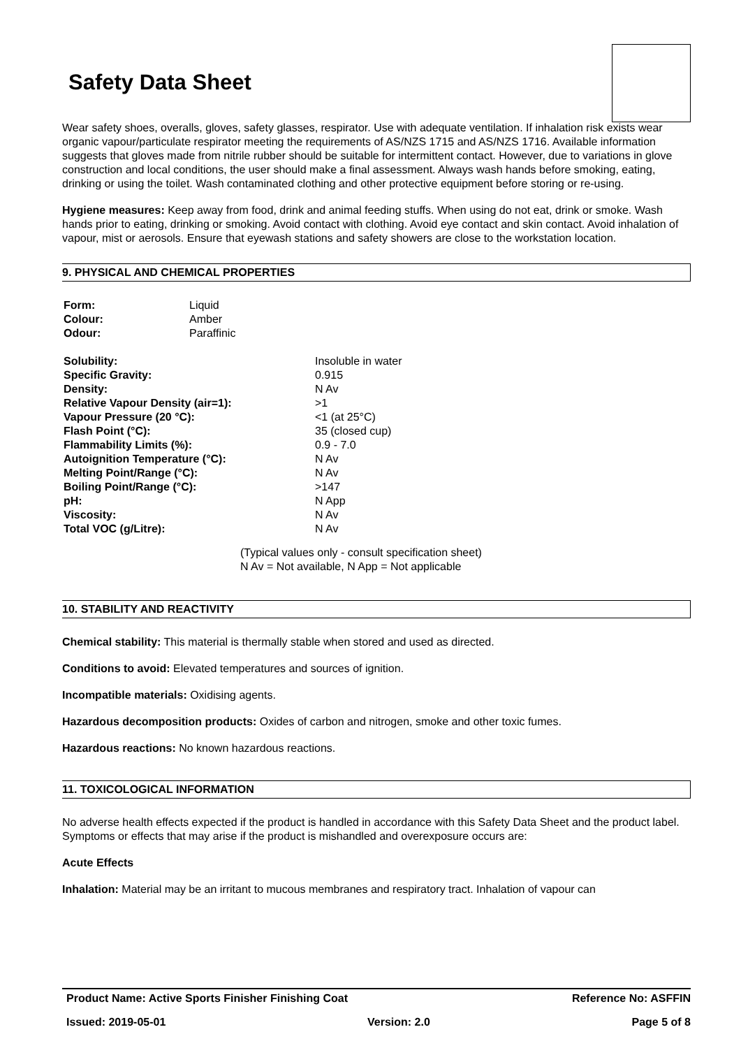Safety Data Sheet
Wear safety shoes, overalls, gloves, safety glasses, respirator. Use with adequate ventilation. If inhalation risk exists wear organic vapour/particulate respirator meeting the requirements of AS/NZS 1715 and AS/NZS 1716. Available information suggests that gloves made from nitrile rubber should be suitable for intermittent contact. However, due to variations in glove construction and local conditions, the user should make a final assessment. Always wash hands before smoking, eating, drinking or using the toilet. Wash contaminated clothing and other protective equipment before storing or re-using.
Hygiene measures: Keep away from food, drink and animal feeding stuffs. When using do not eat, drink or smoke. Wash hands prior to eating, drinking or smoking. Avoid contact with clothing. Avoid eye contact and skin contact. Avoid inhalation of vapour, mist or aerosols. Ensure that eyewash stations and safety showers are close to the workstation location.
9. PHYSICAL AND CHEMICAL PROPERTIES
| Form: | Liquid |
| Colour: | Amber |
| Odour: | Paraffinic |
| Solubility: | Insoluble in water |
| Specific Gravity: | 0.915 |
| Density: | N Av |
| Relative Vapour Density (air=1): | >1 |
| Vapour Pressure (20 °C): | <1 (at 25°C) |
| Flash Point (°C): | 35 (closed cup) |
| Flammability Limits (%): | 0.9 - 7.0 |
| Autoignition Temperature (°C): | N Av |
| Melting Point/Range (°C): | N Av |
| Boiling Point/Range (°C): | >147 |
| pH: | N App |
| Viscosity: | N Av |
| Total VOC (g/Litre): | N Av |
(Typical values only - consult specification sheet)
N Av = Not available, N App = Not applicable
10. STABILITY AND REACTIVITY
Chemical stability: This material is thermally stable when stored and used as directed.
Conditions to avoid: Elevated temperatures and sources of ignition.
Incompatible materials: Oxidising agents.
Hazardous decomposition products: Oxides of carbon and nitrogen, smoke and other toxic fumes.
Hazardous reactions: No known hazardous reactions.
11. TOXICOLOGICAL INFORMATION
No adverse health effects expected if the product is handled in accordance with this Safety Data Sheet and the product label. Symptoms or effects that may arise if the product is mishandled and overexposure occurs are:
Acute Effects
Inhalation: Material may be an irritant to mucous membranes and respiratory tract. Inhalation of vapour can
Product Name: Active Sports Finisher Finishing Coat Reference No: ASFFIN
Issued: 2019-05-01 Version: 2.0 Page 5 of 8